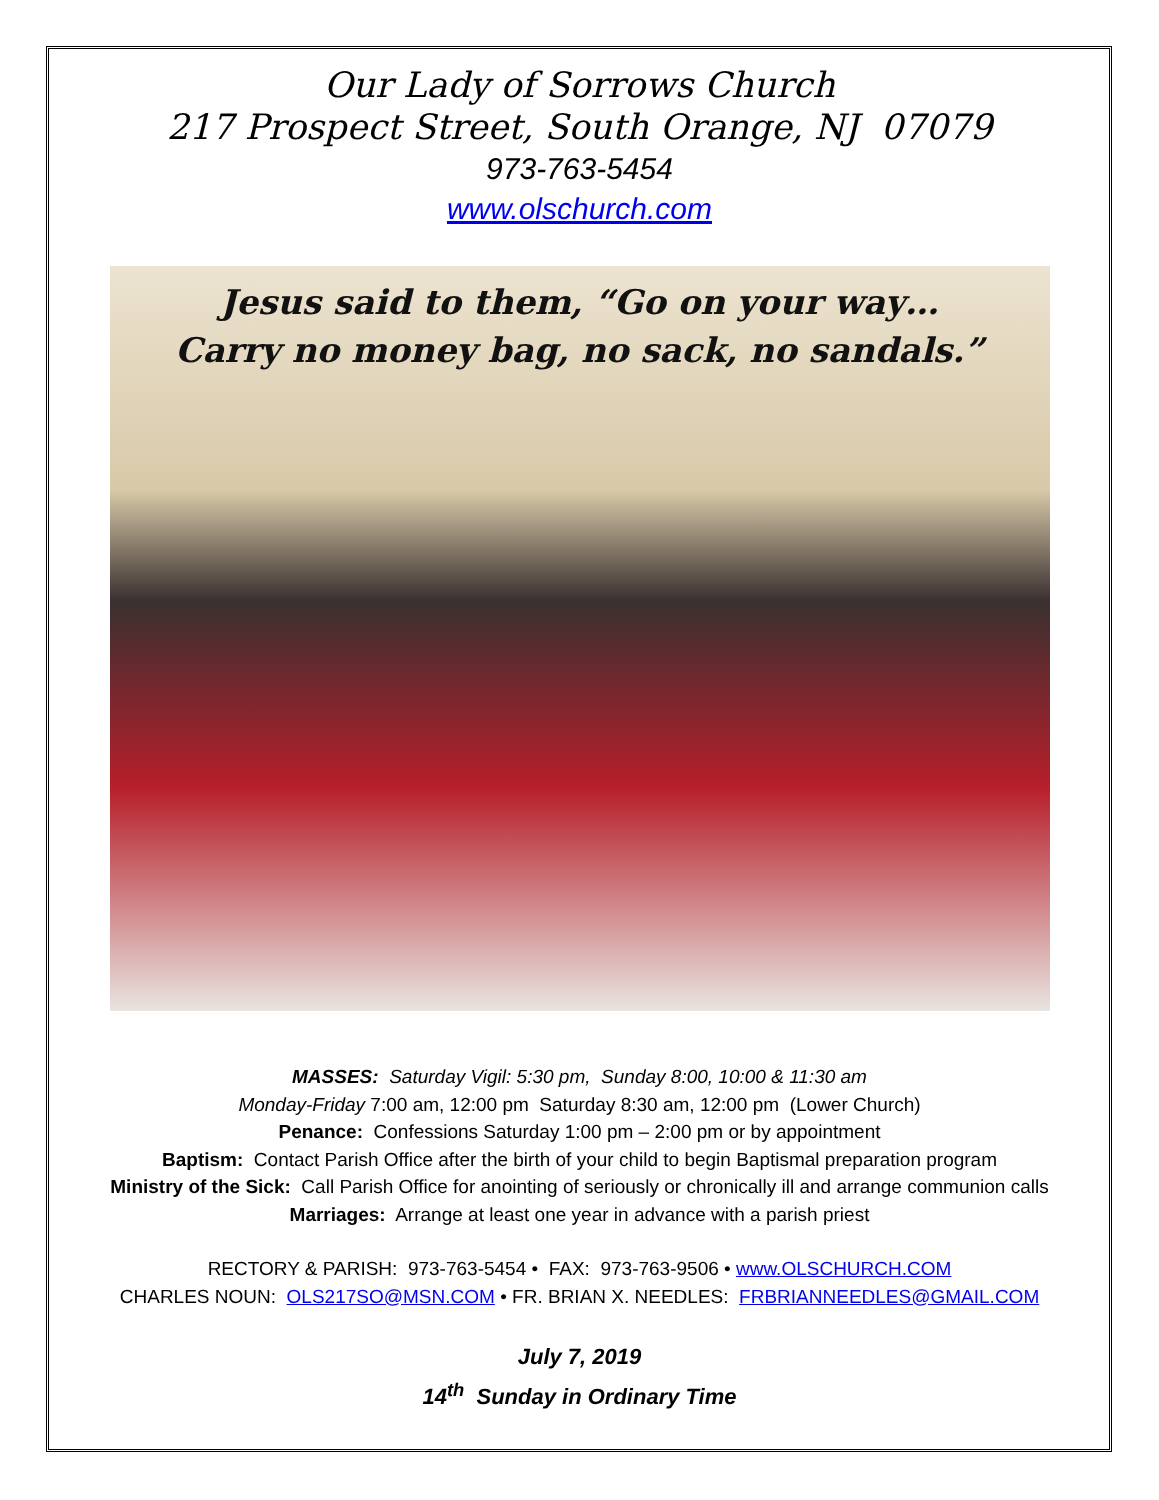Our Lady of Sorrows Church
217 Prospect Street, South Orange, NJ 07079
973-763-5454
www.olschurch.com
Jesus said to them, “Go on your way…
Carry no money bag, no sack, no sandals.”
MASSES: Saturday Vigil: 5:30 pm, Sunday 8:00, 10:00 & 11:30 am
Monday-Friday 7:00 am, 12:00 pm Saturday 8:30 am, 12:00 pm (Lower Church)
Penance: Confessions Saturday 1:00 pm – 2:00 pm or by appointment
Baptism: Contact Parish Office after the birth of your child to begin Baptismal preparation program
Ministry of the Sick: Call Parish Office for anointing of seriously or chronically ill and arrange communion calls
Marriages: Arrange at least one year in advance with a parish priest
RECTORY & PARISH: 973-763-5454 • FAX: 973-763-9506 • www.OLSCHURCH.COM
CHARLES NOUN: OLS217SO@MSN.COM • FR. BRIAN X. NEEDLES: FRBRIANNEEDLES@GMAIL.COM
July 7, 2019
14<sup>th</sup> Sunday in Ordinary Time